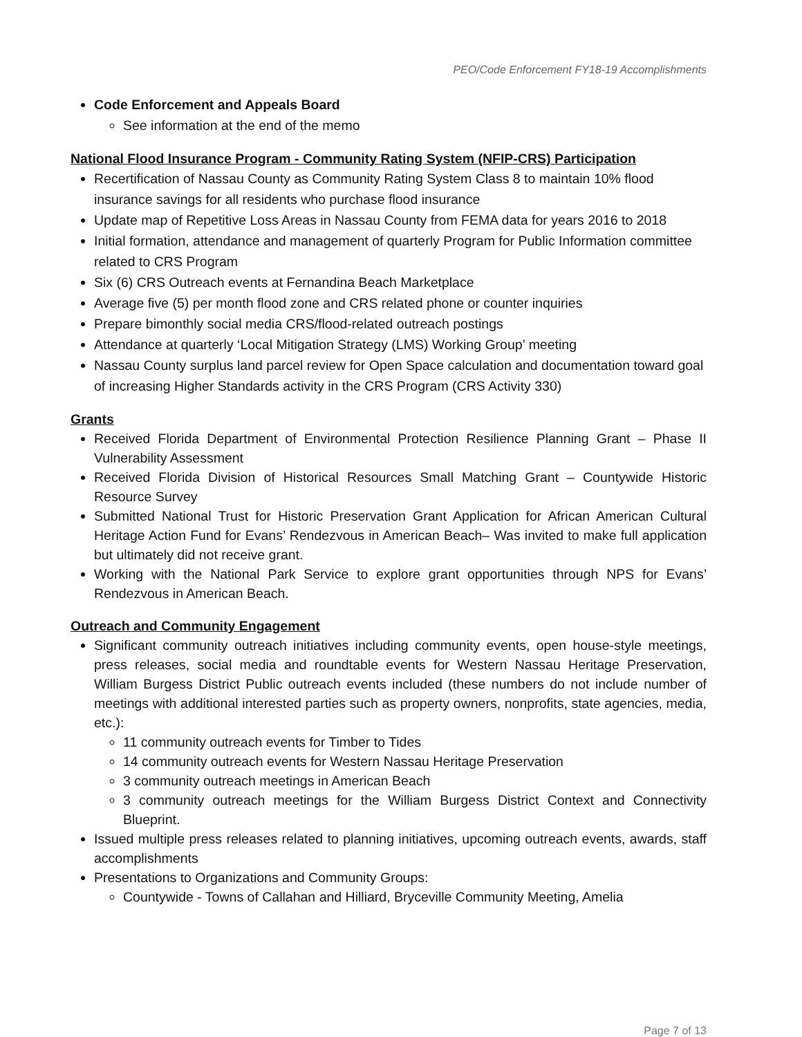PEO/Code Enforcement FY18-19 Accomplishments
Code Enforcement and Appeals Board
See information at the end of the memo
National Flood Insurance Program - Community Rating System (NFIP-CRS) Participation
Recertification of Nassau County as Community Rating System Class 8 to maintain 10% flood insurance savings for all residents who purchase flood insurance
Update map of Repetitive Loss Areas in Nassau County from FEMA data for years 2016 to 2018
Initial formation, attendance and management of quarterly Program for Public Information committee related to CRS Program
Six (6) CRS Outreach events at Fernandina Beach Marketplace
Average five (5) per month flood zone and CRS related phone or counter inquiries
Prepare bimonthly social media CRS/flood-related outreach postings
Attendance at quarterly ‘Local Mitigation Strategy (LMS) Working Group’ meeting
Nassau County surplus land parcel review for Open Space calculation and documentation toward goal of increasing Higher Standards activity in the CRS Program (CRS Activity 330)
Grants
Received Florida Department of Environmental Protection Resilience Planning Grant – Phase II Vulnerability Assessment
Received Florida Division of Historical Resources Small Matching Grant – Countywide Historic Resource Survey
Submitted National Trust for Historic Preservation Grant Application for African American Cultural Heritage Action Fund for Evans’ Rendezvous in American Beach– Was invited to make full application but ultimately did not receive grant.
Working with the National Park Service to explore grant opportunities through NPS for Evans’ Rendezvous in American Beach.
Outreach and Community Engagement
Significant community outreach initiatives including community events, open house-style meetings, press releases, social media and roundtable events for Western Nassau Heritage Preservation, William Burgess District Public outreach events included (these numbers do not include number of meetings with additional interested parties such as property owners, nonprofits, state agencies, media, etc.):
11 community outreach events for Timber to Tides
14 community outreach events for Western Nassau Heritage Preservation
3 community outreach meetings in American Beach
3 community outreach meetings for the William Burgess District Context and Connectivity Blueprint.
Issued multiple press releases related to planning initiatives, upcoming outreach events, awards, staff accomplishments
Presentations to Organizations and Community Groups:
Countywide - Towns of Callahan and Hilliard, Bryceville Community Meeting, Amelia
Page 7 of 13